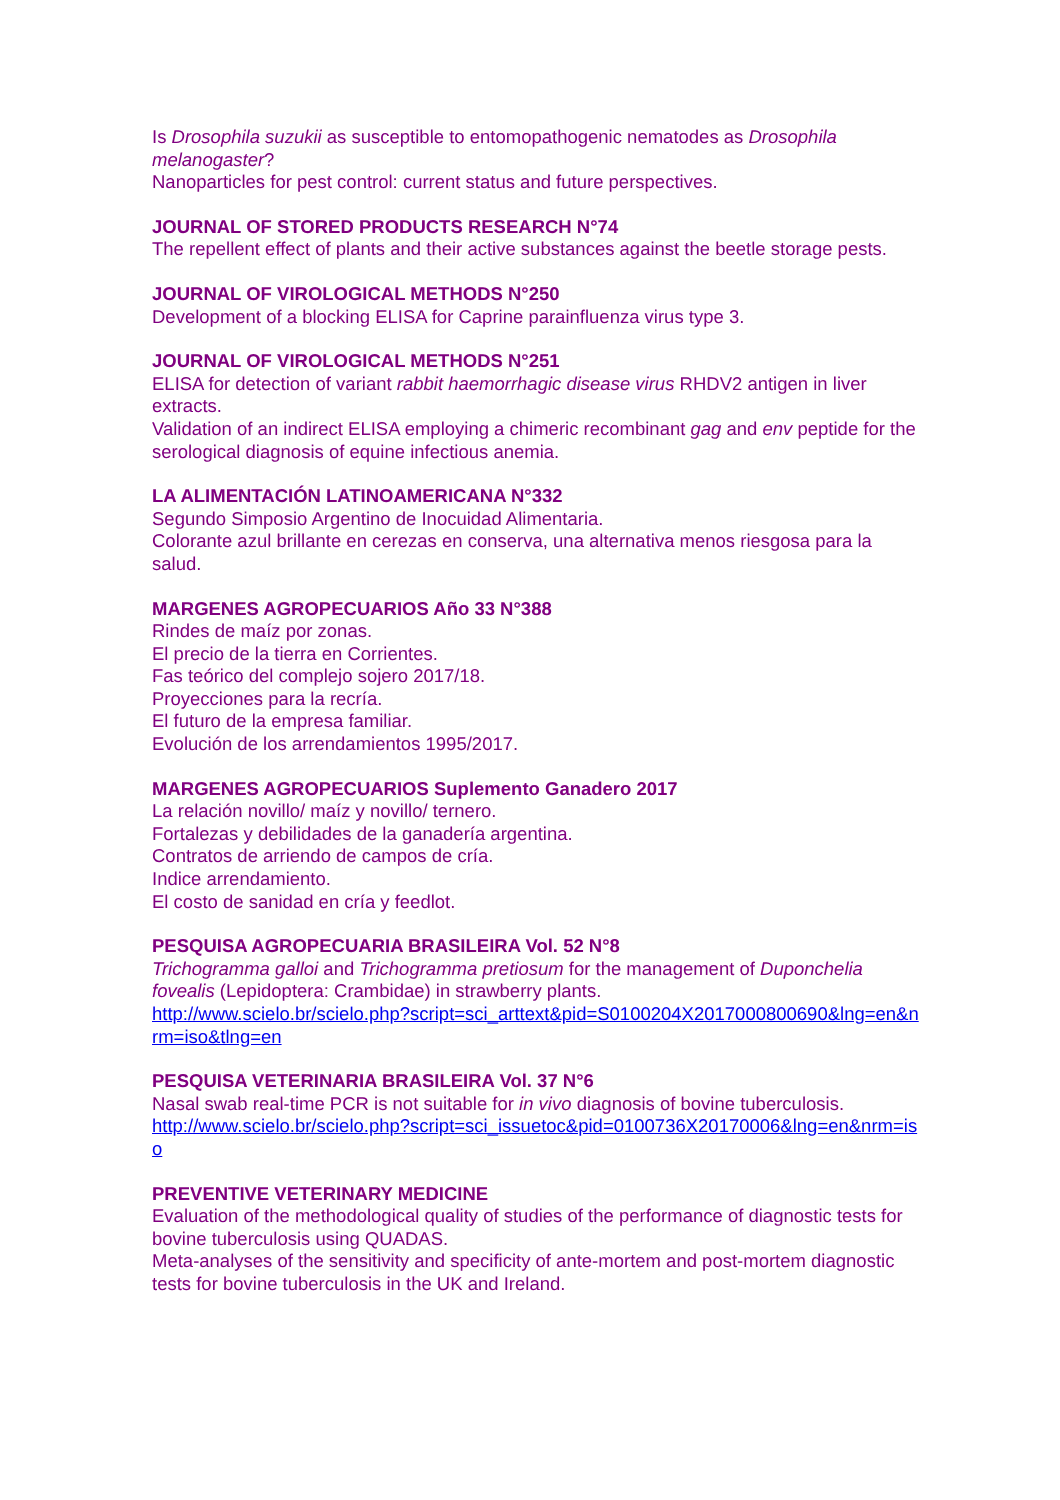Is Drosophila suzukii as susceptible to entomopathogenic nematodes as Drosophila melanogaster?
Nanoparticles for pest control: current status and future perspectives.
JOURNAL OF STORED PRODUCTS RESEARCH N°74
The repellent effect of plants and their active substances against the beetle storage pests.
JOURNAL OF VIROLOGICAL METHODS N°250
Development of a blocking ELISA for Caprine parainfluenza virus type 3.
JOURNAL OF VIROLOGICAL METHODS N°251
ELISA for detection of variant rabbit haemorrhagic disease virus RHDV2 antigen in liver extracts.
Validation of an indirect ELISA employing a chimeric recombinant gag and env peptide for the serological diagnosis of equine infectious anemia.
LA ALIMENTACIÓN LATINOAMERICANA N°332
Segundo Simposio Argentino de Inocuidad Alimentaria.
Colorante azul brillante en cerezas en conserva, una alternativa menos riesgosa para la salud.
MARGENES AGROPECUARIOS Año 33 N°388
Rindes de maíz por zonas.
El precio de la tierra en Corrientes.
Fas teórico del complejo sojero 2017/18.
Proyecciones para la recría.
El futuro de la empresa familiar.
Evolución de los arrendamientos 1995/2017.
MARGENES AGROPECUARIOS Suplemento Ganadero 2017
La relación novillo/ maíz y novillo/ ternero.
Fortalezas y debilidades de la ganadería argentina.
Contratos de arriendo de campos de cría.
Indice arrendamiento.
El costo de sanidad en cría y feedlot.
PESQUISA AGROPECUARIA BRASILEIRA Vol. 52 N°8
Trichogramma galloi and Trichogramma pretiosum for the management of Duponchelia fovealis (Lepidoptera: Crambidae) in strawberry plants.
http://www.scielo.br/scielo.php?script=sci_arttext&pid=S0100204X2017000800690&lng=en&nrm=iso&tlng=en
PESQUISA VETERINARIA BRASILEIRA Vol. 37 N°6
Nasal swab real-time PCR is not suitable for in vivo diagnosis of bovine tuberculosis.
http://www.scielo.br/scielo.php?script=sci_issuetoc&pid=0100736X20170006&lng=en&nrm=iso
PREVENTIVE VETERINARY MEDICINE
Evaluation of the methodological quality of studies of the performance of diagnostic tests for bovine tuberculosis using QUADAS.
Meta-analyses of the sensitivity and specificity of ante-mortem and post-mortem diagnostic tests for bovine tuberculosis in the UK and Ireland.